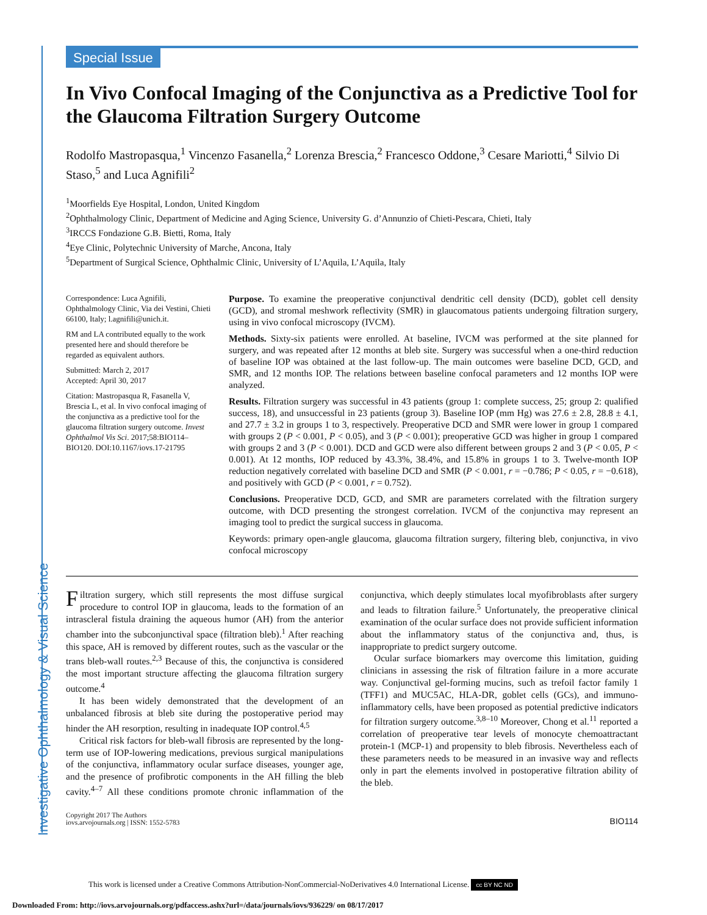Investigative Ophthalmology & Visual Science
Special Issue
In Vivo Confocal Imaging of the Conjunctiva as a Predictive Tool for the Glaucoma Filtration Surgery Outcome
Rodolfo Mastropasqua,<sup>1</sup> Vincenzo Fasanella,<sup>2</sup> Lorenza Brescia,<sup>2</sup> Francesco Oddone,<sup>3</sup> Cesare Mariotti,<sup>4</sup> Silvio Di Staso,<sup>5</sup> and Luca Agnifili<sup>2</sup>
<sup>1</sup> Moorfields Eye Hospital, London, United Kingdom
<sup>2</sup> Ophthalmology Clinic, Department of Medicine and Aging Science, University G. d’Annunzio of Chieti-Pescara, Chieti, Italy
<sup>3</sup> IRCCS Fondazione G.B. Bietti, Roma, Italy
<sup>4</sup> Eye Clinic, Polytechnic University of Marche, Ancona, Italy
<sup>5</sup> Department of Surgical Science, Ophthalmic Clinic, University of L’Aquila, L’Aquila, Italy
Correspondence: Luca Agnifili, Ophthalmology Clinic, Via dei Vestini, Chieti 66100, Italy; l.agnifili@unich.it.
RM and LA contributed equally to the work presented here and should therefore be regarded as equivalent authors.
Submitted: March 2, 2017
Accepted: April 30, 2017
Citation: Mastropasqua R, Fasanella V, Brescia L, et al. In vivo confocal imaging of the conjunctiva as a predictive tool for the glaucoma filtration surgery outcome. Invest Ophthalmol Vis Sci. 2017;58:BIO114–BIO120. DOI:10.1167/iovs.17-21795
Purpose. To examine the preoperative conjunctival dendritic cell density (DCD), goblet cell density (GCD), and stromal meshwork reflectivity (SMR) in glaucomatous patients undergoing filtration surgery, using in vivo confocal microscopy (IVCM).
Methods. Sixty-six patients were enrolled. At baseline, IVCM was performed at the site planned for surgery, and was repeated after 12 months at bleb site. Surgery was successful when a one-third reduction of baseline IOP was obtained at the last follow-up. The main outcomes were baseline DCD, GCD, and SMR, and 12 months IOP. The relations between baseline confocal parameters and 12 months IOP were analyzed.
Results. Filtration surgery was successful in 43 patients (group 1: complete success, 25; group 2: qualified success, 18), and unsuccessful in 23 patients (group 3). Baseline IOP (mm Hg) was 27.6 ± 2.8, 28.8 ± 4.1, and 27.7 ± 3.2 in groups 1 to 3, respectively. Preoperative DCD and SMR were lower in group 1 compared with groups 2 (P < 0.001, P < 0.05), and 3 (P < 0.001); preoperative GCD was higher in group 1 compared with groups 2 and 3 (P < 0.001). DCD and GCD were also different between groups 2 and 3 (P < 0.05, P < 0.001). At 12 months, IOP reduced by 43.3%, 38.4%, and 15.8% in groups 1 to 3. Twelve-month IOP reduction negatively correlated with baseline DCD and SMR (P < 0.001, r = −0.786; P < 0.05, r = −0.618), and positively with GCD (P < 0.001, r = 0.752).
Conclusions. Preoperative DCD, GCD, and SMR are parameters correlated with the filtration surgery outcome, with DCD presenting the strongest correlation. IVCM of the conjunctiva may represent an imaging tool to predict the surgical success in glaucoma.
Keywords: primary open-angle glaucoma, glaucoma filtration surgery, filtering bleb, conjunctiva, in vivo confocal microscopy
Filtration surgery, which still represents the most diffuse surgical procedure to control IOP in glaucoma, leads to the formation of an intrascleral fistula draining the aqueous humor (AH) from the anterior chamber into the subconjunctival space (filtration bleb).<sup>1</sup> After reaching this space, AH is removed by different routes, such as the vascular or the trans bleb-wall routes.<sup>2,3</sup> Because of this, the conjunctiva is considered the most important structure affecting the glaucoma filtration surgery outcome.<sup>4</sup>
It has been widely demonstrated that the development of an unbalanced fibrosis at bleb site during the postoperative period may hinder the AH resorption, resulting in inadequate IOP control.<sup>4,5</sup>
Critical risk factors for bleb-wall fibrosis are represented by the long-term use of IOP-lowering medications, previous surgical manipulations of the conjunctiva, inflammatory ocular surface diseases, younger age, and the presence of profibrotic components in the AH filling the bleb cavity.<sup>4–7</sup> All these conditions promote chronic inflammation of the conjunctiva, which deeply stimulates local myofibroblasts after surgery and leads to filtration failure.<sup>5</sup> Unfortunately, the preoperative clinical examination of the ocular surface does not provide sufficient information about the inflammatory status of the conjunctiva and, thus, is inappropriate to predict surgery outcome.
Ocular surface biomarkers may overcome this limitation, guiding clinicians in assessing the risk of filtration failure in a more accurate way. Conjunctival gel-forming mucins, such as trefoil factor family 1 (TFF1) and MUC5AC, HLA-DR, goblet cells (GCs), and immuno-inflammatory cells, have been proposed as potential predictive indicators for filtration surgery outcome.<sup>3,8–10</sup> Moreover, Chong et al.<sup>11</sup> reported a correlation of preoperative tear levels of monocyte chemoattractant protein-1 (MCP-1) and propensity to bleb fibrosis. Nevertheless each of these parameters needs to be measured in an invasive way and reflects only in part the elements involved in postoperative filtration ability of the bleb.
Copyright 2017 The Authors
iovs.arvojournals.org | ISSN: 1552-5783
BIO114
This work is licensed under a Creative Commons Attribution-NonCommercial-NoDerivatives 4.0 International License. cc BY NC ND
Downloaded From: http://iovs.arvojournals.org/pdfaccess.ashx?url=/data/journals/iovs/936229/ on 08/17/2017